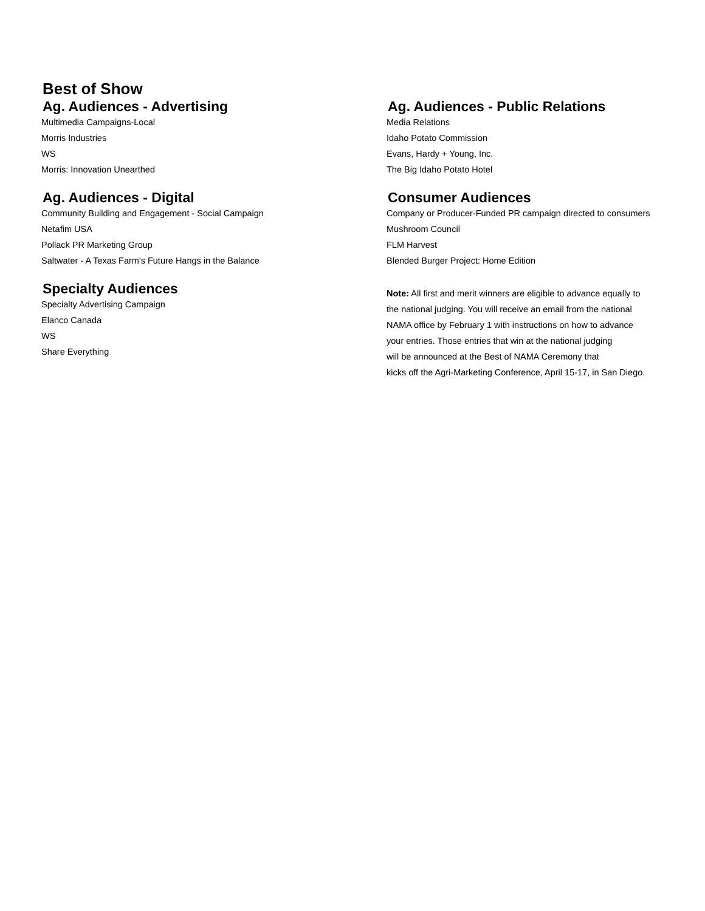Best of Show
Ag. Audiences - Advertising
Multimedia Campaigns-Local
Morris Industries
WS
Morris: Innovation Unearthed
Ag. Audiences - Digital
Community Building and Engagement - Social Campaign
Netafim USA
Pollack PR Marketing Group
Saltwater - A Texas Farm's Future Hangs in the Balance
Specialty Audiences
Specialty Advertising Campaign
Elanco Canada
WS
Share Everything
Ag. Audiences - Public Relations
Media Relations
Idaho Potato Commission
Evans, Hardy + Young, Inc.
The Big Idaho Potato Hotel
Consumer Audiences
Company or Producer-Funded PR campaign directed to consumers
Mushroom Council
FLM Harvest
Blended Burger Project: Home Edition
Note: All first and merit winners are eligible to advance equally to
the national judging. You will receive an email from the national
NAMA office by February 1 with instructions on how to advance
your entries. Those entries that win at the national judging
will be announced at the Best of NAMA Ceremony that
kicks off the Agri-Marketing Conference, April 15-17, in San Diego.